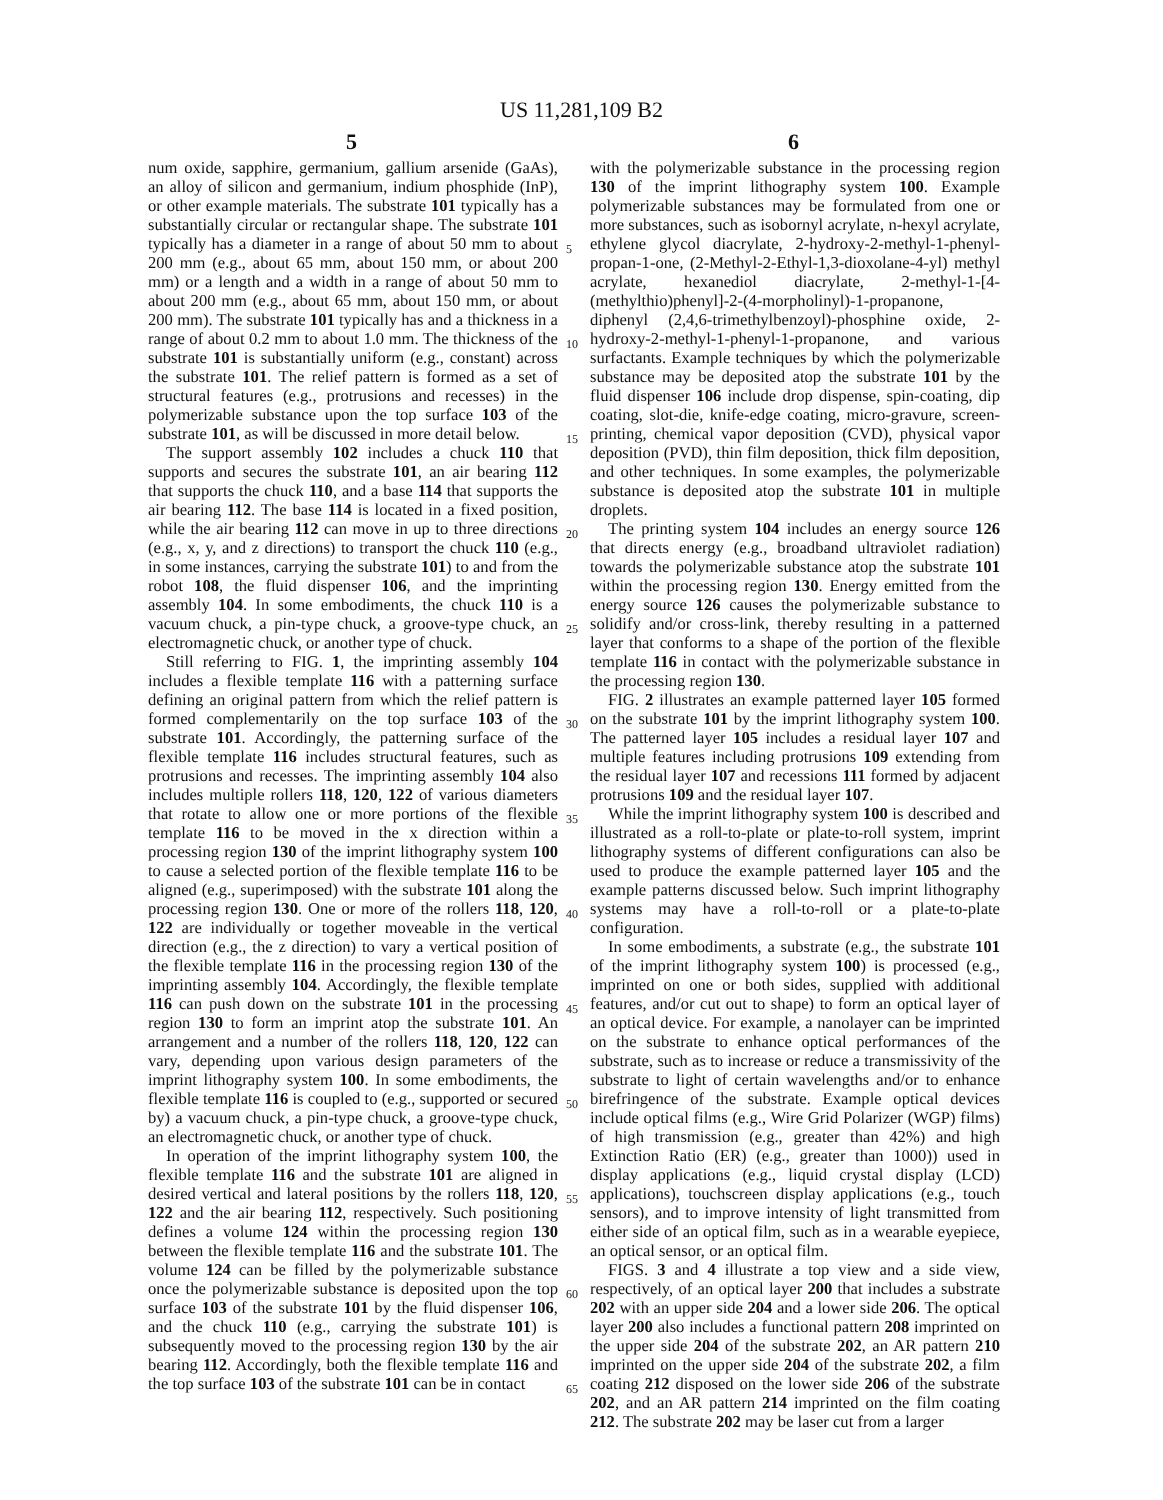US 11,281,109 B2
5 6
num oxide, sapphire, germanium, gallium arsenide (GaAs), an alloy of silicon and germanium, indium phosphide (InP), or other example materials. The substrate 101 typically has a substantially circular or rectangular shape. The substrate 101 typically has a diameter in a range of about 50 mm to about 200 mm (e.g., about 65 mm, about 150 mm, or about 200 mm) or a length and a width in a range of about 50 mm to about 200 mm (e.g., about 65 mm, about 150 mm, or about 200 mm). The substrate 101 typically has and a thickness in a range of about 0.2 mm to about 1.0 mm. The thickness of the substrate 101 is substantially uniform (e.g., constant) across the substrate 101. The relief pattern is formed as a set of structural features (e.g., protrusions and recesses) in the polymerizable substance upon the top surface 103 of the substrate 101, as will be discussed in more detail below.
The support assembly 102 includes a chuck 110 that supports and secures the substrate 101, an air bearing 112 that supports the chuck 110, and a base 114 that supports the air bearing 112. The base 114 is located in a fixed position, while the air bearing 112 can move in up to three directions (e.g., x, y, and z directions) to transport the chuck 110 (e.g., in some instances, carrying the substrate 101) to and from the robot 108, the fluid dispenser 106, and the imprinting assembly 104. In some embodiments, the chuck 110 is a vacuum chuck, a pin-type chuck, a groove-type chuck, an electromagnetic chuck, or another type of chuck.
Still referring to FIG. 1, the imprinting assembly 104 includes a flexible template 116 with a patterning surface defining an original pattern from which the relief pattern is formed complementarily on the top surface 103 of the substrate 101. Accordingly, the patterning surface of the flexible template 116 includes structural features, such as protrusions and recesses. The imprinting assembly 104 also includes multiple rollers 118, 120, 122 of various diameters that rotate to allow one or more portions of the flexible template 116 to be moved in the x direction within a processing region 130 of the imprint lithography system 100 to cause a selected portion of the flexible template 116 to be aligned (e.g., superimposed) with the substrate 101 along the processing region 130. One or more of the rollers 118, 120, 122 are individually or together moveable in the vertical direction (e.g., the z direction) to vary a vertical position of the flexible template 116 in the processing region 130 of the imprinting assembly 104. Accordingly, the flexible template 116 can push down on the substrate 101 in the processing region 130 to form an imprint atop the substrate 101. An arrangement and a number of the rollers 118, 120, 122 can vary, depending upon various design parameters of the imprint lithography system 100. In some embodiments, the flexible template 116 is coupled to (e.g., supported or secured by) a vacuum chuck, a pin-type chuck, a groove-type chuck, an electromagnetic chuck, or another type of chuck.
In operation of the imprint lithography system 100, the flexible template 116 and the substrate 101 are aligned in desired vertical and lateral positions by the rollers 118, 120, 122 and the air bearing 112, respectively. Such positioning defines a volume 124 within the processing region 130 between the flexible template 116 and the substrate 101. The volume 124 can be filled by the polymerizable substance once the polymerizable substance is deposited upon the top surface 103 of the substrate 101 by the fluid dispenser 106, and the chuck 110 (e.g., carrying the substrate 101) is subsequently moved to the processing region 130 by the air bearing 112. Accordingly, both the flexible template 116 and the top surface 103 of the substrate 101 can be in contact
5
10
15
20
25
30
35
40
45
50
55
60
65
with the polymerizable substance in the processing region 130 of the imprint lithography system 100. Example polymerizable substances may be formulated from one or more substances, such as isobornyl acrylate, n-hexyl acrylate, ethylene glycol diacrylate, 2-hydroxy-2-methyl-1-phenyl-propan-1-one, (2-Methyl-2-Ethyl-1,3-dioxolane-4-yl) methyl acrylate, hexanediol diacrylate, 2-methyl-1-[4-(methylthio)phenyl]-2-(4-morpholinyl)-1-propanone, diphenyl (2,4,6-trimethylbenzoyl)-phosphine oxide, 2-hydroxy-2-methyl-1-phenyl-1-propanone, and various surfactants. Example techniques by which the polymerizable substance may be deposited atop the substrate 101 by the fluid dispenser 106 include drop dispense, spin-coating, dip coating, slot-die, knife-edge coating, micro-gravure, screen-printing, chemical vapor deposition (CVD), physical vapor deposition (PVD), thin film deposition, thick film deposition, and other techniques. In some examples, the polymerizable substance is deposited atop the substrate 101 in multiple droplets.
The printing system 104 includes an energy source 126 that directs energy (e.g., broadband ultraviolet radiation) towards the polymerizable substance atop the substrate 101 within the processing region 130. Energy emitted from the energy source 126 causes the polymerizable substance to solidify and/or cross-link, thereby resulting in a patterned layer that conforms to a shape of the portion of the flexible template 116 in contact with the polymerizable substance in the processing region 130.
FIG. 2 illustrates an example patterned layer 105 formed on the substrate 101 by the imprint lithography system 100. The patterned layer 105 includes a residual layer 107 and multiple features including protrusions 109 extending from the residual layer 107 and recessions 111 formed by adjacent protrusions 109 and the residual layer 107.
While the imprint lithography system 100 is described and illustrated as a roll-to-plate or plate-to-roll system, imprint lithography systems of different configurations can also be used to produce the example patterned layer 105 and the example patterns discussed below. Such imprint lithography systems may have a roll-to-roll or a plate-to-plate configuration.
In some embodiments, a substrate (e.g., the substrate 101 of the imprint lithography system 100) is processed (e.g., imprinted on one or both sides, supplied with additional features, and/or cut out to shape) to form an optical layer of an optical device. For example, a nanolayer can be imprinted on the substrate to enhance optical performances of the substrate, such as to increase or reduce a transmissivity of the substrate to light of certain wavelengths and/or to enhance birefringence of the substrate. Example optical devices include optical films (e.g., Wire Grid Polarizer (WGP) films) of high transmission (e.g., greater than 42%) and high Extinction Ratio (ER) (e.g., greater than 1000)) used in display applications (e.g., liquid crystal display (LCD) applications), touchscreen display applications (e.g., touch sensors), and to improve intensity of light transmitted from either side of an optical film, such as in a wearable eyepiece, an optical sensor, or an optical film.
FIGS. 3 and 4 illustrate a top view and a side view, respectively, of an optical layer 200 that includes a substrate 202 with an upper side 204 and a lower side 206. The optical layer 200 also includes a functional pattern 208 imprinted on the upper side 204 of the substrate 202, an AR pattern 210 imprinted on the upper side 204 of the substrate 202, a film coating 212 disposed on the lower side 206 of the substrate 202, and an AR pattern 214 imprinted on the film coating 212. The substrate 202 may be laser cut from a larger